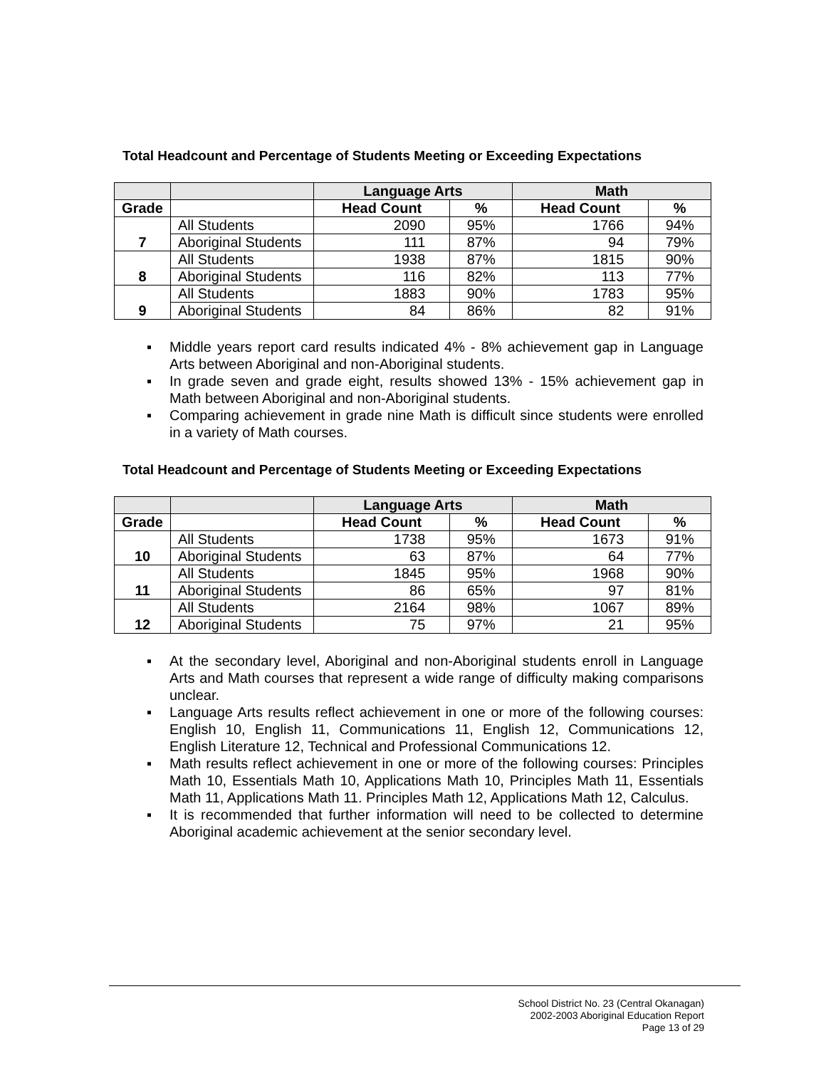Total Headcount and Percentage of Students Meeting or Exceeding Expectations
| | | Language Arts | | Math | |
| --- | --- | --- | --- | --- | --- |
| Grade | | Head Count | % | Head Count | % |
| 7 | All Students | 2090 | 95% | 1766 | 94% |
| | Aboriginal Students | 111 | 87% | 94 | 79% |
| 8 | All Students | 1938 | 87% | 1815 | 90% |
| | Aboriginal Students | 116 | 82% | 113 | 77% |
| 9 | All Students | 1883 | 90% | 1783 | 95% |
| | Aboriginal Students | 84 | 86% | 82 | 91% |
▪ Middle years report card results indicated 4% - 8% achievement gap in Language Arts between Aboriginal and non-Aboriginal students.
▪ In grade seven and grade eight, results showed 13% - 15% achievement gap in Math between Aboriginal and non-Aboriginal students.
▪ Comparing achievement in grade nine Math is difficult since students were enrolled in a variety of Math courses.
Total Headcount and Percentage of Students Meeting or Exceeding Expectations
| | | Language Arts | | Math | |
| --- | --- | --- | --- | --- | --- |
| Grade | | Head Count | % | Head Count | % |
| 10 | All Students | 1738 | 95% | 1673 | 91% |
| | Aboriginal Students | 63 | 87% | 64 | 77% |
| 11 | All Students | 1845 | 95% | 1968 | 90% |
| | Aboriginal Students | 86 | 65% | 97 | 81% |
| 12 | All Students | 2164 | 98% | 1067 | 89% |
| | Aboriginal Students | 75 | 97% | 21 | 95% |
▪ At the secondary level, Aboriginal and non-Aboriginal students enroll in Language Arts and Math courses that represent a wide range of difficulty making comparisons unclear.
▪ Language Arts results reflect achievement in one or more of the following courses: English 10, English 11, Communications 11, English 12, Communications 12, English Literature 12, Technical and Professional Communications 12.
▪ Math results reflect achievement in one or more of the following courses: Principles Math 10, Essentials Math 10, Applications Math 10, Principles Math 11, Essentials Math 11, Applications Math 11. Principles Math 12, Applications Math 12, Calculus.
▪ It is recommended that further information will need to be collected to determine Aboriginal academic achievement at the senior secondary level.
School District No. 23 (Central Okanagan)
2002-2003 Aboriginal Education Report
Page 13 of 29